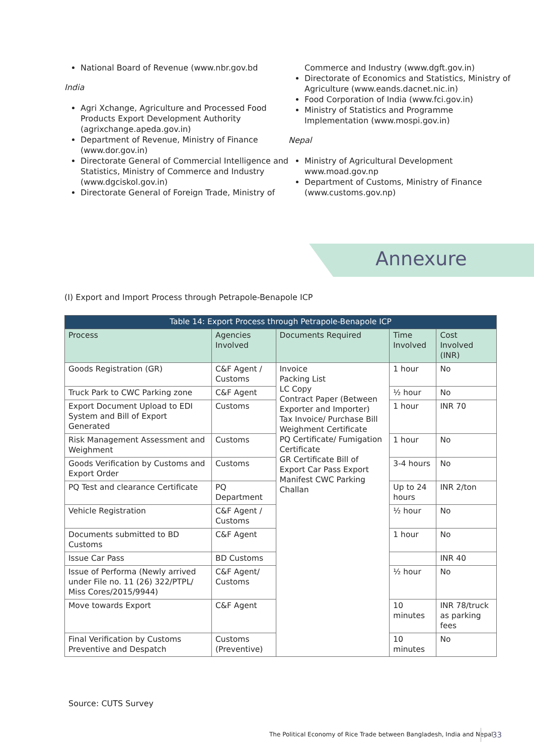National Board of Revenue (www.nbr.gov.bd
India
Agri Xchange, Agriculture and Processed Food Products Export Development Authority (agrixchange.apeda.gov.in)
Department of Revenue, Ministry of Finance (www.dor.gov.in)
Directorate General of Commercial Intelligence and Statistics, Ministry of Commerce and Industry (www.dgciskol.gov.in)
Directorate General of Foreign Trade, Ministry of
Commerce and Industry (www.dgft.gov.in)
Directorate of Economics and Statistics, Ministry of Agriculture (www.eands.dacnet.nic.in)
Food Corporation of India (www.fci.gov.in)
Ministry of Statistics and Programme Implementation (www.mospi.gov.in)
Nepal
Ministry of Agricultural Development www.moad.gov.np
Department of Customs, Ministry of Finance (www.customs.gov.np)
Annexure
(I) Export and Import Process through Petrapole-Benapole ICP
| Table 14: Export Process through Petrapole-Benapole ICP | | | | |
| --- | --- | --- | --- | --- |
| Process | Agencies Involved | Documents Required | Time Involved | Cost Involved (INR) |
| Goods Registration (GR) | C&F Agent / Customs | Invoice Packing List LC Copy Contract Paper (Between Exporter and Importer) Tax Invoice/ Purchase Bill Weighment Certificate PQ Certificate/ Fumigation Certificate GR Certificate Bill of Export Car Pass Export Manifest CWC Parking Challan | 1 hour | No |
| Truck Park to CWC Parking zone | C&F Agent | | ½ hour | No |
| Export Document Upload to EDI System and Bill of Export Generated | Customs | | 1 hour | INR 70 |
| Risk Management Assessment and Weighment | Customs | | 1 hour | No |
| Goods Verification by Customs and Export Order | Customs | | 3-4 hours | No |
| PQ Test and clearance Certificate | PQ Department | | Up to 24 hours | INR 2/ton |
| Vehicle Registration | C&F Agent / Customs | | ½ hour | No |
| Documents submitted to BD Customs | C&F Agent | | 1 hour | No |
| Issue Car Pass | BD Customs | | | INR 40 |
| Issue of Performa (Newly arrived under File no. 11 (26) 322/PTPL/ Miss Cores/2015/9944) | C&F Agent/ Customs | | ½ hour | No |
| Move towards Export | C&F Agent | | 10 minutes | INR 78/truck as parking fees |
| Final Verification by Customs Preventive and Despatch | Customs (Preventive) | | 10 minutes | No |
Source: CUTS Survey
The Political Economy of Rice Trade between Bangladesh, India and Nepal
33